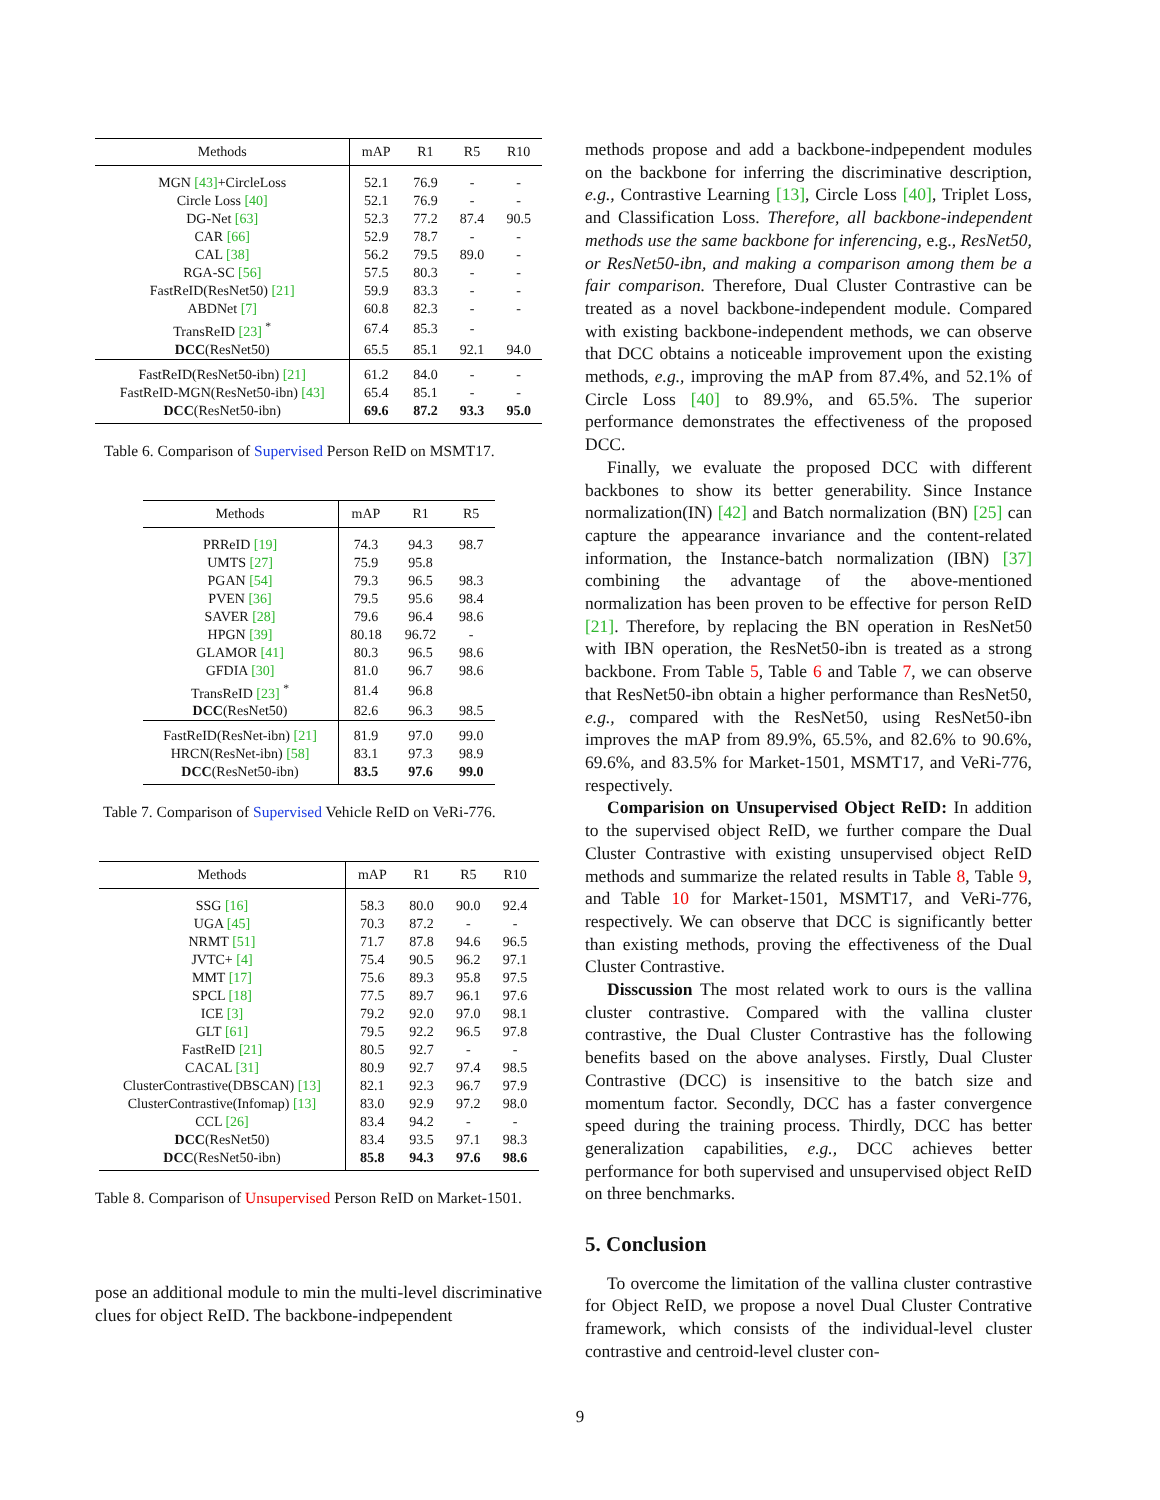| Methods | mAP | R1 | R5 | R10 |
| --- | --- | --- | --- | --- |
| MGN [43] +CircleLoss | 52.1 | 76.9 | - | - |
| Circle Loss [40] | 52.1 | 76.9 | - | - |
| DG-Net [63] | 52.3 | 77.2 | 87.4 | 90.5 |
| CAR [66] | 52.9 | 78.7 | - | - |
| CAL [38] | 56.2 | 79.5 | 89.0 | - |
| RGA-SC [56] | 57.5 | 80.3 | - | - |
| FastReID(ResNet50) [21] | 59.9 | 83.3 | - | - |
| ABDNet [7] | 60.8 | 82.3 | - | - |
| TransReID [23] <sup>*</sup> | 67.4 | 85.3 | - | |
| DCC (ResNet50) | 65.5 | 85.1 | 92.1 | 94.0 |
| FastReID(ResNet50-ibn) [21] | 61.2 | 84.0 | - | - |
| FastReID-MGN(ResNet50-ibn) [43] | 65.4 | 85.1 | - | - |
| DCC (ResNet50-ibn) | 69.6 | 87.2 | 93.3 | 95.0 |
Table 6. Comparison of Supervised Person ReID on MSMT17.
| Methods | mAP | R1 | R5 |
| --- | --- | --- | --- |
| PRReID [19] | 74.3 | 94.3 | 98.7 |
| UMTS [27] | 75.9 | 95.8 | |
| PGAN [54] | 79.3 | 96.5 | 98.3 |
| PVEN [36] | 79.5 | 95.6 | 98.4 |
| SAVER [28] | 79.6 | 96.4 | 98.6 |
| HPGN [39] | 80.18 | 96.72 | - |
| GLAMOR [41] | 80.3 | 96.5 | 98.6 |
| GFDIA [30] | 81.0 | 96.7 | 98.6 |
| TransReID [23] <sup>*</sup> | 81.4 | 96.8 | |
| DCC (ResNet50) | 82.6 | 96.3 | 98.5 |
| FastReID(ResNet-ibn) [21] | 81.9 | 97.0 | 99.0 |
| HRCN(ResNet-ibn) [58] | 83.1 | 97.3 | 98.9 |
| DCC (ResNet50-ibn) | 83.5 | 97.6 | 99.0 |
Table 7. Comparison of Supervised Vehicle ReID on VeRi-776.
| Methods | mAP | R1 | R5 | R10 |
| --- | --- | --- | --- | --- |
| SSG [16] | 58.3 | 80.0 | 90.0 | 92.4 |
| UGA [45] | 70.3 | 87.2 | - | - |
| NRMT [51] | 71.7 | 87.8 | 94.6 | 96.5 |
| JVTC+ [4] | 75.4 | 90.5 | 96.2 | 97.1 |
| MMT [17] | 75.6 | 89.3 | 95.8 | 97.5 |
| SPCL [18] | 77.5 | 89.7 | 96.1 | 97.6 |
| ICE [3] | 79.2 | 92.0 | 97.0 | 98.1 |
| GLT [61] | 79.5 | 92.2 | 96.5 | 97.8 |
| FastReID [21] | 80.5 | 92.7 | - | - |
| CACAL [31] | 80.9 | 92.7 | 97.4 | 98.5 |
| ClusterContrastive(DBSCAN) [13] | 82.1 | 92.3 | 96.7 | 97.9 |
| ClusterContrastive(Infomap) [13] | 83.0 | 92.9 | 97.2 | 98.0 |
| CCL [26] | 83.4 | 94.2 | - | - |
| DCC (ResNet50) | 83.4 | 93.5 | 97.1 | 98.3 |
| DCC (ResNet50-ibn) | 85.8 | 94.3 | 97.6 | 98.6 |
Table 8. Comparison of Unsupervised Person ReID on Market-1501.
pose an additional module to min the multi-level discriminative clues for object ReID. The backbone-indpependent
methods propose and add a backbone-indpependent modules on the backbone for inferring the discriminative description, e.g., Contrastive Learning [13], Circle Loss [40], Triplet Loss, and Classification Loss. Therefore, all backbone-independent methods use the same backbone for inferencing, e.g., ResNet50, or ResNet50-ibn, and making a comparison among them be a fair comparison. Therefore, Dual Cluster Contrastive can be treated as a novel backbone-independent module. Compared with existing backbone-independent methods, we can observe that DCC obtains a noticeable improvement upon the existing methods, e.g., improving the mAP from 87.4%, and 52.1% of Circle Loss [40] to 89.9%, and 65.5%. The superior performance demonstrates the effectiveness of the proposed DCC.
Finally, we evaluate the proposed DCC with different backbones to show its better generability. Since Instance normalization(IN) [42] and Batch normalization (BN) [25] can capture the appearance invariance and the content-related information, the Instance-batch normalization (IBN) [37] combining the advantage of the above-mentioned normalization has been proven to be effective for person ReID [21]. Therefore, by replacing the BN operation in ResNet50 with IBN operation, the ResNet50-ibn is treated as a strong backbone. From Table 5, Table 6 and Table 7, we can observe that ResNet50-ibn obtain a higher performance than ResNet50, e.g., compared with the ResNet50, using ResNet50-ibn improves the mAP from 89.9%, 65.5%, and 82.6% to 90.6%, 69.6%, and 83.5% for Market-1501, MSMT17, and VeRi-776, respectively.
Comparision on Unsupervised Object ReID: In addition to the supervised object ReID, we further compare the Dual Cluster Contrastive with existing unsupervised object ReID methods and summarize the related results in Table 8, Table 9, and Table 10 for Market-1501, MSMT17, and VeRi-776, respectively. We can observe that DCC is significantly better than existing methods, proving the effectiveness of the Dual Cluster Contrastive.
Disscussion The most related work to ours is the vallina cluster contrastive. Compared with the vallina cluster contrastive, the Dual Cluster Contrastive has the following benefits based on the above analyses. Firstly, Dual Cluster Contrastive (DCC) is insensitive to the batch size and momentum factor. Secondly, DCC has a faster convergence speed during the training process. Thirdly, DCC has better generalization capabilities, e.g., DCC achieves better performance for both supervised and unsupervised object ReID on three benchmarks.
5. Conclusion
To overcome the limitation of the vallina cluster contrastive for Object ReID, we propose a novel Dual Cluster Contrative framework, which consists of the individual-level cluster contrastive and centroid-level cluster con-
9